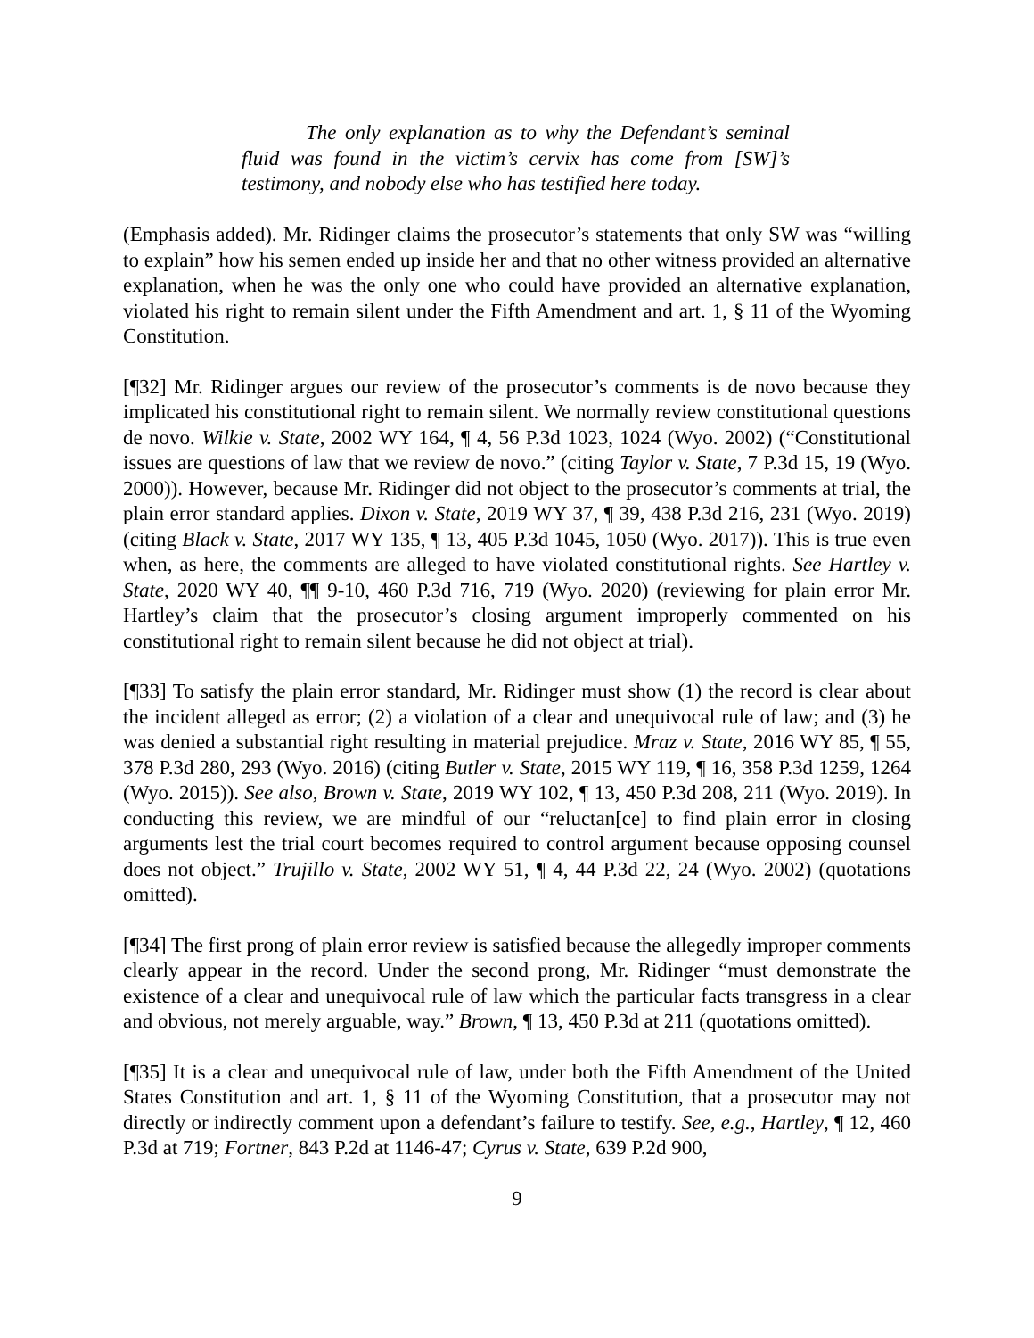The only explanation as to why the Defendant’s seminal fluid was found in the victim’s cervix has come from [SW]’s testimony, and nobody else who has testified here today.
(Emphasis added). Mr. Ridinger claims the prosecutor’s statements that only SW was “willing to explain” how his semen ended up inside her and that no other witness provided an alternative explanation, when he was the only one who could have provided an alternative explanation, violated his right to remain silent under the Fifth Amendment and art. 1, § 11 of the Wyoming Constitution.
[¶32] Mr. Ridinger argues our review of the prosecutor’s comments is de novo because they implicated his constitutional right to remain silent. We normally review constitutional questions de novo. Wilkie v. State, 2002 WY 164, ¶ 4, 56 P.3d 1023, 1024 (Wyo. 2002) (“Constitutional issues are questions of law that we review de novo.” (citing Taylor v. State, 7 P.3d 15, 19 (Wyo. 2000)). However, because Mr. Ridinger did not object to the prosecutor’s comments at trial, the plain error standard applies. Dixon v. State, 2019 WY 37, ¶ 39, 438 P.3d 216, 231 (Wyo. 2019) (citing Black v. State, 2017 WY 135, ¶ 13, 405 P.3d 1045, 1050 (Wyo. 2017)). This is true even when, as here, the comments are alleged to have violated constitutional rights. See Hartley v. State, 2020 WY 40, ¶¶ 9-10, 460 P.3d 716, 719 (Wyo. 2020) (reviewing for plain error Mr. Hartley’s claim that the prosecutor’s closing argument improperly commented on his constitutional right to remain silent because he did not object at trial).
[¶33] To satisfy the plain error standard, Mr. Ridinger must show (1) the record is clear about the incident alleged as error; (2) a violation of a clear and unequivocal rule of law; and (3) he was denied a substantial right resulting in material prejudice. Mraz v. State, 2016 WY 85, ¶ 55, 378 P.3d 280, 293 (Wyo. 2016) (citing Butler v. State, 2015 WY 119, ¶ 16, 358 P.3d 1259, 1264 (Wyo. 2015)). See also, Brown v. State, 2019 WY 102, ¶ 13, 450 P.3d 208, 211 (Wyo. 2019). In conducting this review, we are mindful of our “reluctan[ce] to find plain error in closing arguments lest the trial court becomes required to control argument because opposing counsel does not object.” Trujillo v. State, 2002 WY 51, ¶ 4, 44 P.3d 22, 24 (Wyo. 2002) (quotations omitted).
[¶34] The first prong of plain error review is satisfied because the allegedly improper comments clearly appear in the record. Under the second prong, Mr. Ridinger “must demonstrate the existence of a clear and unequivocal rule of law which the particular facts transgress in a clear and obvious, not merely arguable, way.” Brown, ¶ 13, 450 P.3d at 211 (quotations omitted).
[¶35] It is a clear and unequivocal rule of law, under both the Fifth Amendment of the United States Constitution and art. 1, § 11 of the Wyoming Constitution, that a prosecutor may not directly or indirectly comment upon a defendant’s failure to testify. See, e.g., Hartley, ¶ 12, 460 P.3d at 719; Fortner, 843 P.2d at 1146-47; Cyrus v. State, 639 P.2d 900,
9